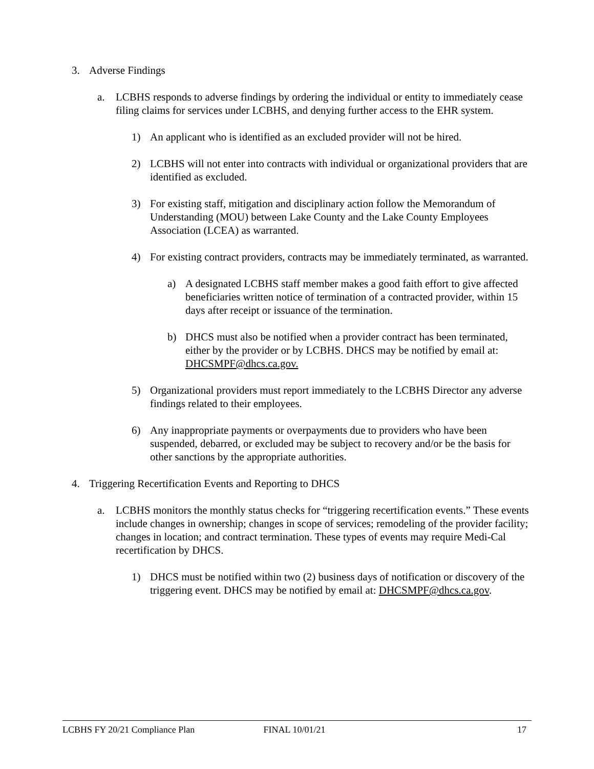3. Adverse Findings
a. LCBHS responds to adverse findings by ordering the individual or entity to immediately cease filing claims for services under LCBHS, and denying further access to the EHR system.
1) An applicant who is identified as an excluded provider will not be hired.
2) LCBHS will not enter into contracts with individual or organizational providers that are identified as excluded.
3) For existing staff, mitigation and disciplinary action follow the Memorandum of Understanding (MOU) between Lake County and the Lake County Employees Association (LCEA) as warranted.
4) For existing contract providers, contracts may be immediately terminated, as warranted.
a) A designated LCBHS staff member makes a good faith effort to give affected beneficiaries written notice of termination of a contracted provider, within 15 days after receipt or issuance of the termination.
b) DHCS must also be notified when a provider contract has been terminated, either by the provider or by LCBHS. DHCS may be notified by email at: DHCSMPF@dhcs.ca.gov.
5) Organizational providers must report immediately to the LCBHS Director any adverse findings related to their employees.
6) Any inappropriate payments or overpayments due to providers who have been suspended, debarred, or excluded may be subject to recovery and/or be the basis for other sanctions by the appropriate authorities.
4. Triggering Recertification Events and Reporting to DHCS
a. LCBHS monitors the monthly status checks for “triggering recertification events.” These events include changes in ownership; changes in scope of services; remodeling of the provider facility; changes in location; and contract termination. These types of events may require Medi-Cal recertification by DHCS.
1) DHCS must be notified within two (2) business days of notification or discovery of the triggering event. DHCS may be notified by email at: DHCSMPF@dhcs.ca.gov.
LCBHS FY 20/21 Compliance Plan FINAL 10/01/21 17